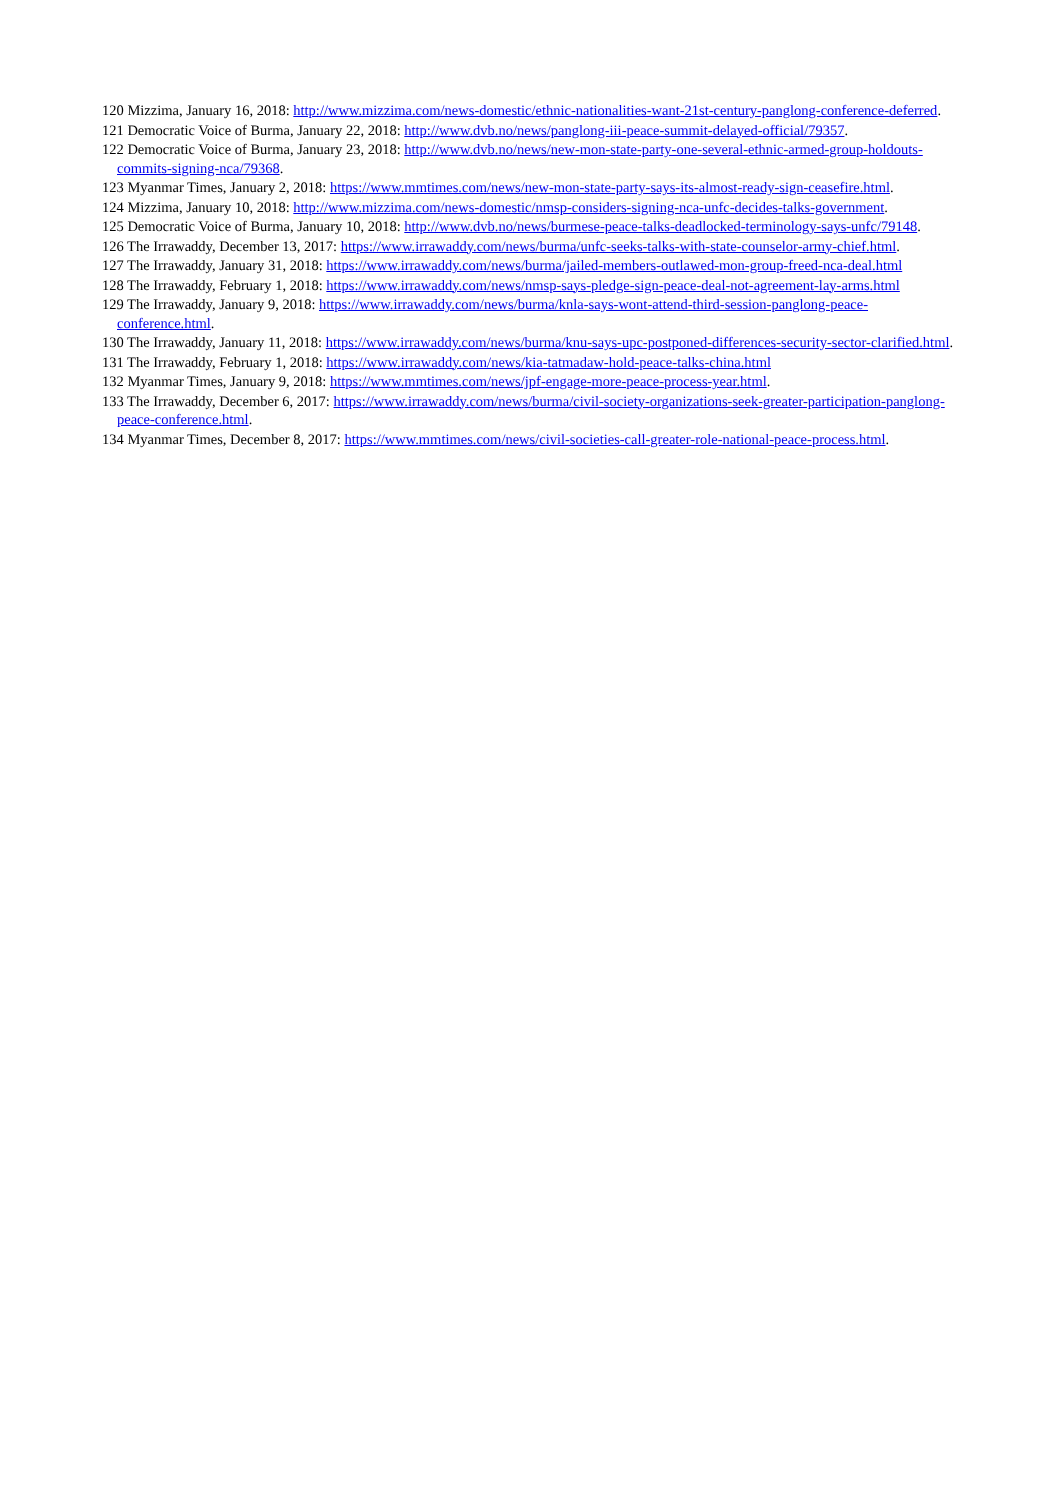120 Mizzima, January 16, 2018: http://www.mizzima.com/news-domestic/ethnic-nationalities-want-21st-century-panglong-conference-deferred.
121 Democratic Voice of Burma, January 22, 2018: http://www.dvb.no/news/panglong-iii-peace-summit-delayed-official/79357.
122 Democratic Voice of Burma, January 23, 2018: http://www.dvb.no/news/new-mon-state-party-one-several-ethnic-armed-group-holdouts-commits-signing-nca/79368.
123 Myanmar Times, January 2, 2018: https://www.mmtimes.com/news/new-mon-state-party-says-its-almost-ready-sign-ceasefire.html.
124 Mizzima, January 10, 2018: http://www.mizzima.com/news-domestic/nmsp-considers-signing-nca-unfc-decides-talks-government.
125 Democratic Voice of Burma, January 10, 2018: http://www.dvb.no/news/burmese-peace-talks-deadlocked-terminology-says-unfc/79148.
126 The Irrawaddy, December 13, 2017: https://www.irrawaddy.com/news/burma/unfc-seeks-talks-with-state-counselor-army-chief.html.
127 The Irrawaddy, January 31, 2018: https://www.irrawaddy.com/news/burma/jailed-members-outlawed-mon-group-freed-nca-deal.html
128 The Irrawaddy, February 1, 2018: https://www.irrawaddy.com/news/nmsp-says-pledge-sign-peace-deal-not-agreement-lay-arms.html
129 The Irrawaddy, January 9, 2018: https://www.irrawaddy.com/news/burma/knla-says-wont-attend-third-session-panglong-peace-conference.html.
130 The Irrawaddy, January 11, 2018: https://www.irrawaddy.com/news/burma/knu-says-upc-postponed-differences-security-sector-clarified.html.
131 The Irrawaddy, February 1, 2018: https://www.irrawaddy.com/news/kia-tatmadaw-hold-peace-talks-china.html
132 Myanmar Times, January 9, 2018: https://www.mmtimes.com/news/jpf-engage-more-peace-process-year.html.
133 The Irrawaddy, December 6, 2017: https://www.irrawaddy.com/news/burma/civil-society-organizations-seek-greater-participation-panglong-peace-conference.html.
134 Myanmar Times, December 8, 2017: https://www.mmtimes.com/news/civil-societies-call-greater-role-national-peace-process.html.